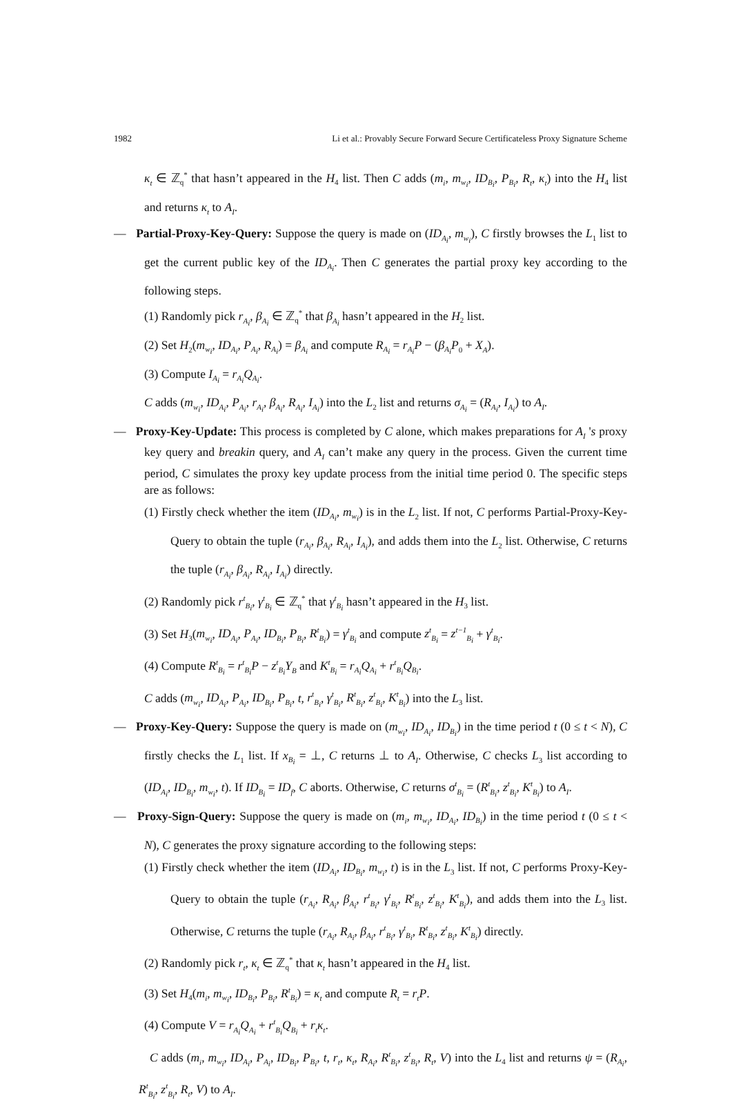1982 Li et al.: Provably Secure Forward Secure Certificateless Proxy Signature Scheme
κ<sub>t</sub> ∈ ℤ<sub>q</sub><sup>*</sup> that hasn’t appeared in the H<sub>4</sub> list. Then C adds (m<sub>i</sub>, m<sub>w<sub>i</sub></sub>, ID<sub>B<sub>i</sub></sub>, P<sub>B<sub>i</sub></sub>, R<sub>t</sub>, κ<sub>t</sub>) into the H<sub>4</sub> list and returns κ<sub>t</sub> to A<sub>I</sub>.
— Partial-Proxy-Key-Query: Suppose the query is made on (ID<sub>A<sub>i</sub></sub>, m<sub>w<sub>i</sub></sub>), C firstly browses the L<sub>1</sub> list to get the current public key of the ID<sub>A<sub>i</sub></sub>. Then C generates the partial proxy key according to the following steps.
(1) Randomly pick r<sub>A<sub>i</sub></sub>, β<sub>A<sub>i</sub></sub> ∈ ℤ<sub>q</sub><sup>*</sup> that β<sub>A<sub>i</sub></sub> hasn’t appeared in the H<sub>2</sub> list.
(2) Set H<sub>2</sub>(m<sub>w<sub>i</sub></sub>, ID<sub>A<sub>i</sub></sub>, P<sub>A<sub>i</sub></sub>, R<sub>A<sub>i</sub></sub>) = β<sub>A<sub>i</sub></sub> and compute R<sub>A<sub>i</sub></sub> = r<sub>A<sub>i</sub></sub>P − (β<sub>A<sub>i</sub></sub>P<sub>0</sub> + X<sub>A</sub>).
(3) Compute I<sub>A<sub>i</sub></sub> = r<sub>A<sub>i</sub></sub>Q<sub>A<sub>i</sub></sub>.
C adds (m<sub>w<sub>i</sub></sub>, ID<sub>A<sub>i</sub></sub>, P<sub>A<sub>i</sub></sub>, r<sub>A<sub>i</sub></sub>, β<sub>A<sub>i</sub></sub>, R<sub>A<sub>i</sub></sub>, I<sub>A<sub>i</sub></sub>) into the L<sub>2</sub> list and returns σ<sub>A<sub>i</sub></sub> = (R<sub>A<sub>i</sub></sub>, I<sub>A<sub>i</sub></sub>) to A<sub>I</sub>.
— Proxy-Key-Update: This process is completed by C alone, which makes preparations for A<sub>I</sub> 's proxy key query and breakin query, and A<sub>I</sub> can’t make any query in the process. Given the current time period, C simulates the proxy key update process from the initial time period 0. The specific steps are as follows:
(1) Firstly check whether the item (ID<sub>A<sub>i</sub></sub>, m<sub>w<sub>i</sub></sub>) is in the L<sub>2</sub> list. If not, C performs Partial-Proxy-Key-Query to obtain the tuple (r<sub>A<sub>i</sub></sub>, β<sub>A<sub>i</sub></sub>, R<sub>A<sub>i</sub></sub>, I<sub>A<sub>i</sub></sub>), and adds them into the L<sub>2</sub> list. Otherwise, C returns the tuple (r<sub>A<sub>i</sub></sub>, β<sub>A<sub>i</sub></sub>, R<sub>A<sub>i</sub></sub>, I<sub>A<sub>i</sub></sub>) directly.
(2) Randomly pick r<sup>t</sup><sub>B<sub>i</sub></sub>, γ<sup>t</sup><sub>B<sub>i</sub></sub> ∈ ℤ<sub>q</sub><sup>*</sup> that γ<sup>t</sup><sub>B<sub>i</sub></sub> hasn’t appeared in the H<sub>3</sub> list.
(3) Set H<sub>3</sub>(m<sub>w<sub>i</sub></sub>, ID<sub>A<sub>i</sub></sub>, P<sub>A<sub>i</sub></sub>, ID<sub>B<sub>i</sub></sub>, P<sub>B<sub>i</sub></sub>, R<sup>t</sup><sub>B<sub>i</sub></sub>) = γ<sup>t</sup><sub>B<sub>i</sub></sub> and compute z<sup>t</sup><sub>B<sub>i</sub></sub> = z<sup>t−1</sup><sub>B<sub>i</sub></sub> + γ<sup>t</sup><sub>B<sub>i</sub></sub>.
(4) Compute R<sup>t</sup><sub>B<sub>i</sub></sub> = r<sup>t</sup><sub>B<sub>i</sub></sub>P − z<sup>t</sup><sub>B<sub>i</sub></sub>Y<sub>B</sub> and K<sup>t</sup><sub>B<sub>i</sub></sub> = r<sub>A<sub>i</sub></sub>Q<sub>A<sub>i</sub></sub> + r<sup>t</sup><sub>B<sub>i</sub></sub>Q<sub>B<sub>i</sub></sub>.
C adds (m<sub>w<sub>i</sub></sub>, ID<sub>A<sub>i</sub></sub>, P<sub>A<sub>i</sub></sub>, ID<sub>B<sub>i</sub></sub>, P<sub>B<sub>i</sub></sub>, t, r<sup>t</sup><sub>B<sub>i</sub></sub>, γ<sup>t</sup><sub>B<sub>i</sub></sub>, R<sup>t</sup><sub>B<sub>i</sub></sub>, z<sup>t</sup><sub>B<sub>i</sub></sub>, K<sup>t</sup><sub>B<sub>i</sub></sub>) into the L<sub>3</sub> list.
— Proxy-Key-Query: Suppose the query is made on (m<sub>w<sub>i</sub></sub>, ID<sub>A<sub>i</sub></sub>, ID<sub>B<sub>i</sub></sub>) in the time period t (0 ≤ t < N), C firstly checks the L<sub>1</sub> list. If x<sub>B<sub>i</sub></sub> = ⊥, C returns ⊥ to A<sub>I</sub>. Otherwise, C checks L<sub>3</sub> list according to (ID<sub>A<sub>i</sub></sub>, ID<sub>B<sub>i</sub></sub>, m<sub>w<sub>i</sub></sub>, t). If ID<sub>B<sub>i</sub></sub> = ID<sub>f</sub>, C aborts. Otherwise, C returns σ<sup>t</sup><sub>B<sub>i</sub></sub> = (R<sup>t</sup><sub>B<sub>i</sub></sub>, z<sup>t</sup><sub>B<sub>i</sub></sub>, K<sup>t</sup><sub>B<sub>i</sub></sub>) to A<sub>I</sub>.
— Proxy-Sign-Query: Suppose the query is made on (m<sub>i</sub>, m<sub>w<sub>i</sub></sub>, ID<sub>A<sub>i</sub></sub>, ID<sub>B<sub>i</sub></sub>) in the time period t (0 ≤ t < N), C generates the proxy signature according to the following steps:
(1) Firstly check whether the item (ID<sub>A<sub>i</sub></sub>, ID<sub>B<sub>i</sub></sub>, m<sub>w<sub>i</sub></sub>, t) is in the L<sub>3</sub> list. If not, C performs Proxy-Key-Query to obtain the tuple (r<sub>A<sub>i</sub></sub>, R<sub>A<sub>i</sub></sub>, β<sub>A<sub>i</sub></sub>, r<sup>t</sup><sub>B<sub>i</sub></sub>, γ<sup>t</sup><sub>B<sub>i</sub></sub>, R<sup>t</sup><sub>B<sub>i</sub></sub>, z<sup>t</sup><sub>B<sub>i</sub></sub>, K<sup>t</sup><sub>B<sub>i</sub></sub>), and adds them into the L<sub>3</sub> list. Otherwise, C returns the tuple (r<sub>A<sub>i</sub></sub>, R<sub>A<sub>i</sub></sub>, β<sub>A<sub>i</sub></sub>, r<sup>t</sup><sub>B<sub>i</sub></sub>, γ<sup>t</sup><sub>B<sub>i</sub></sub>, R<sup>t</sup><sub>B<sub>i</sub></sub>, z<sup>t</sup><sub>B<sub>i</sub></sub>, K<sup>t</sup><sub>B<sub>i</sub></sub>) directly.
(2) Randomly pick r<sub>t</sub>, κ<sub>t</sub> ∈ ℤ<sub>q</sub><sup>*</sup> that κ<sub>t</sub> hasn’t appeared in the H<sub>4</sub> list.
(3) Set H<sub>4</sub>(m<sub>i</sub>, m<sub>w<sub>i</sub></sub>, ID<sub>B<sub>i</sub></sub>, P<sub>B<sub>i</sub></sub>, R<sup>t</sup><sub>B<sub>i</sub></sub>) = κ<sub>t</sub> and compute R<sub>t</sub> = r<sub>t</sub>P.
(4) Compute V = r<sub>A<sub>i</sub></sub>Q<sub>A<sub>i</sub></sub> + r<sup>t</sup><sub>B<sub>i</sub></sub>Q<sub>B<sub>i</sub></sub> + r<sub>t</sub>κ<sub>t</sub>.
C adds (m<sub>i</sub>, m<sub>w<sub>i</sub></sub>, ID<sub>A<sub>i</sub></sub>, P<sub>A<sub>i</sub></sub>, ID<sub>B<sub>i</sub></sub>, P<sub>B<sub>i</sub></sub>, t, r<sub>t</sub>, κ<sub>t</sub>, R<sub>A<sub>i</sub></sub>, R<sup>t</sup><sub>B<sub>i</sub></sub>, z<sup>t</sup><sub>B<sub>i</sub></sub>, R<sub>t</sub>, V) into the L<sub>4</sub> list and returns ψ = (R<sub>A<sub>i</sub></sub>, R<sup>t</sup><sub>B<sub>i</sub></sub>, z<sup>t</sup><sub>B<sub>i</sub></sub>, R<sub>t</sub>, V) to A<sub>I</sub>.